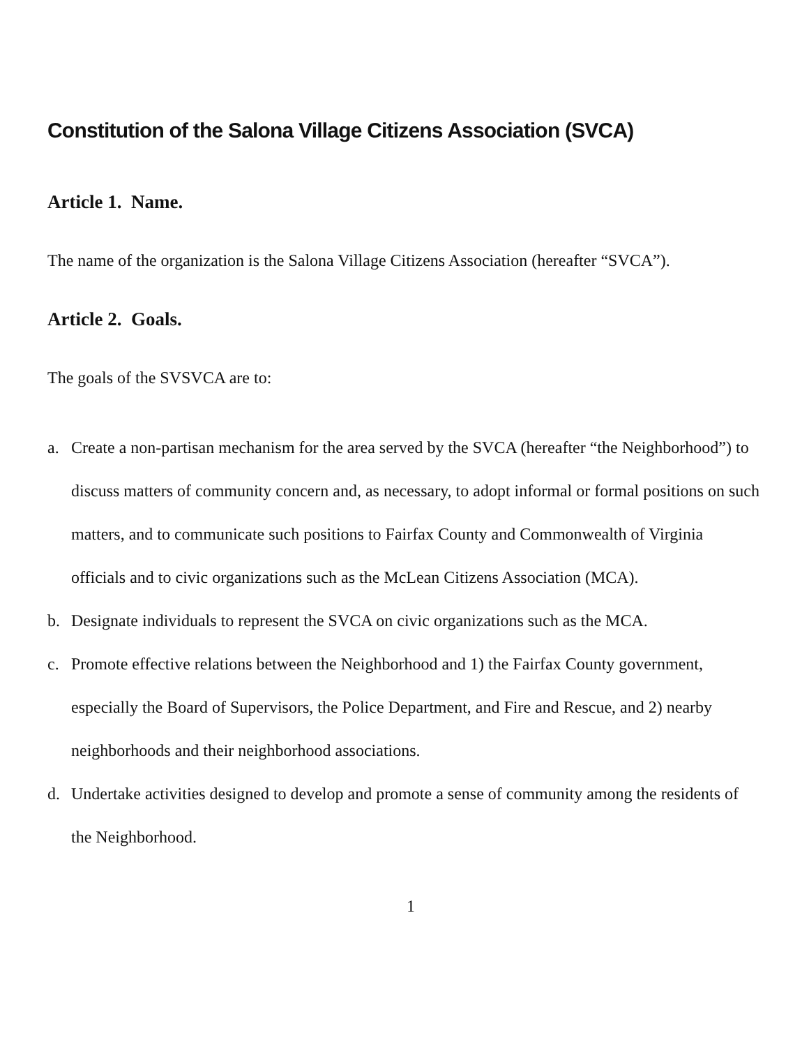Constitution of the Salona Village Citizens Association (SVCA)
Article 1. Name.
The name of the organization is the Salona Village Citizens Association (hereafter “SVCA”).
Article 2. Goals.
The goals of the SVSVCA are to:
a. Create a non-partisan mechanism for the area served by the SVCA (hereafter “the Neighborhood”) to discuss matters of community concern and, as necessary, to adopt informal or formal positions on such matters, and to communicate such positions to Fairfax County and Commonwealth of Virginia officials and to civic organizations such as the McLean Citizens Association (MCA).
b. Designate individuals to represent the SVCA on civic organizations such as the MCA.
c. Promote effective relations between the Neighborhood and 1) the Fairfax County government, especially the Board of Supervisors, the Police Department, and Fire and Rescue, and 2) nearby neighborhoods and their neighborhood associations.
d. Undertake activities designed to develop and promote a sense of community among the residents of the Neighborhood.
1